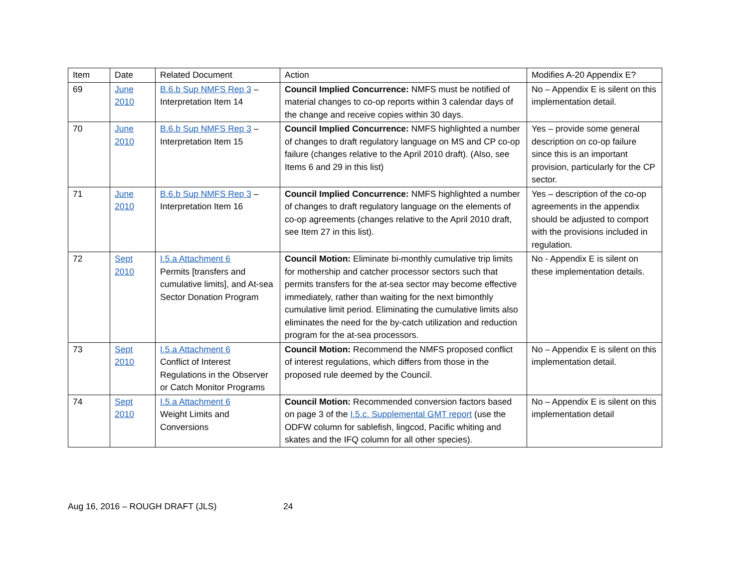| Item | Date | Related Document | Action | Modifies A-20 Appendix E? |
| --- | --- | --- | --- | --- |
| 69 | June 2010 | B.6.b Sup NMFS Rep 3 – Interpretation Item 14 | Council Implied Concurrence: NMFS must be notified of material changes to co-op reports within 3 calendar days of the change and receive copies within 30 days. | No – Appendix E is silent on this implementation detail. |
| 70 | June 2010 | B.6.b Sup NMFS Rep 3 – Interpretation Item 15 | Council Implied Concurrence: NMFS highlighted a number of changes to draft regulatory language on MS and CP co-op failure (changes relative to the April 2010 draft). (Also, see Items 6 and 29 in this list) | Yes – provide some general description on co-op failure since this is an important provision, particularly for the CP sector. |
| 71 | June 2010 | B.6.b Sup NMFS Rep 3 – Interpretation Item 16 | Council Implied Concurrence: NMFS highlighted a number of changes to draft regulatory language on the elements of co-op agreements (changes relative to the April 2010 draft, see Item 27 in this list). | Yes – description of the co-op agreements in the appendix should be adjusted to comport with the provisions included in regulation. |
| 72 | Sept 2010 | I.5.a Attachment 6 Permits [transfers and cumulative limits], and At-sea Sector Donation Program | Council Motion: Eliminate bi-monthly cumulative trip limits for mothership and catcher processor sectors such that permits transfers for the at-sea sector may become effective immediately, rather than waiting for the next bimonthly cumulative limit period. Eliminating the cumulative limits also eliminates the need for the by-catch utilization and reduction program for the at-sea processors. | No - Appendix E is silent on these implementation details. |
| 73 | Sept 2010 | I.5.a Attachment 6 Conflict of Interest Regulations in the Observer or Catch Monitor Programs | Council Motion: Recommend the NMFS proposed conflict of interest regulations, which differs from those in the proposed rule deemed by the Council. | No – Appendix E is silent on this implementation detail. |
| 74 | Sept 2010 | I.5.a Attachment 6 Weight Limits and Conversions | Council Motion: Recommended conversion factors based on page 3 of the I.5.c. Supplemental GMT report (use the ODFW column for sablefish, lingcod, Pacific whiting and skates and the IFQ column for all other species). | No – Appendix E is silent on this implementation detail |
Aug 16, 2016 – ROUGH DRAFT (JLS) 24